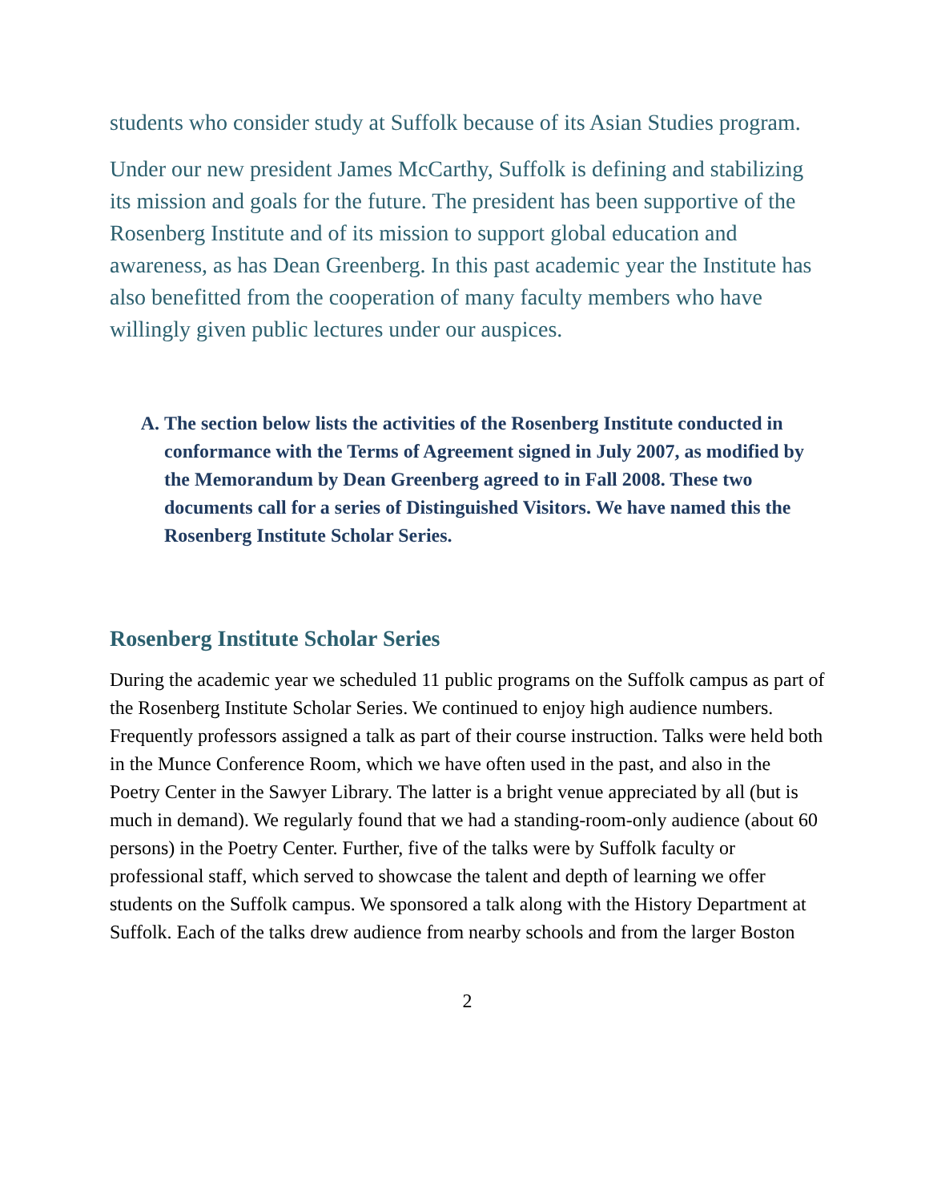students who consider study at Suffolk because of its Asian Studies program.
Under our new president James McCarthy, Suffolk is defining and stabilizing its mission and goals for the future. The president has been supportive of the Rosenberg Institute and of its mission to support global education and awareness, as has Dean Greenberg. In this past academic year the Institute has also benefitted from the cooperation of many faculty members who have willingly given public lectures under our auspices.
A. The section below lists the activities of the Rosenberg Institute conducted in conformance with the Terms of Agreement signed in July 2007, as modified by the Memorandum by Dean Greenberg agreed to in Fall 2008. These two documents call for a series of Distinguished Visitors. We have named this the Rosenberg Institute Scholar Series.
Rosenberg Institute Scholar Series
During the academic year we scheduled 11 public programs on the Suffolk campus as part of the Rosenberg Institute Scholar Series. We continued to enjoy high audience numbers. Frequently professors assigned a talk as part of their course instruction. Talks were held both in the Munce Conference Room, which we have often used in the past, and also in the Poetry Center in the Sawyer Library. The latter is a bright venue appreciated by all (but is much in demand). We regularly found that we had a standing-room-only audience (about 60 persons) in the Poetry Center. Further, five of the talks were by Suffolk faculty or professional staff, which served to showcase the talent and depth of learning we offer students on the Suffolk campus. We sponsored a talk along with the History Department at Suffolk. Each of the talks drew audience from nearby schools and from the larger Boston
2